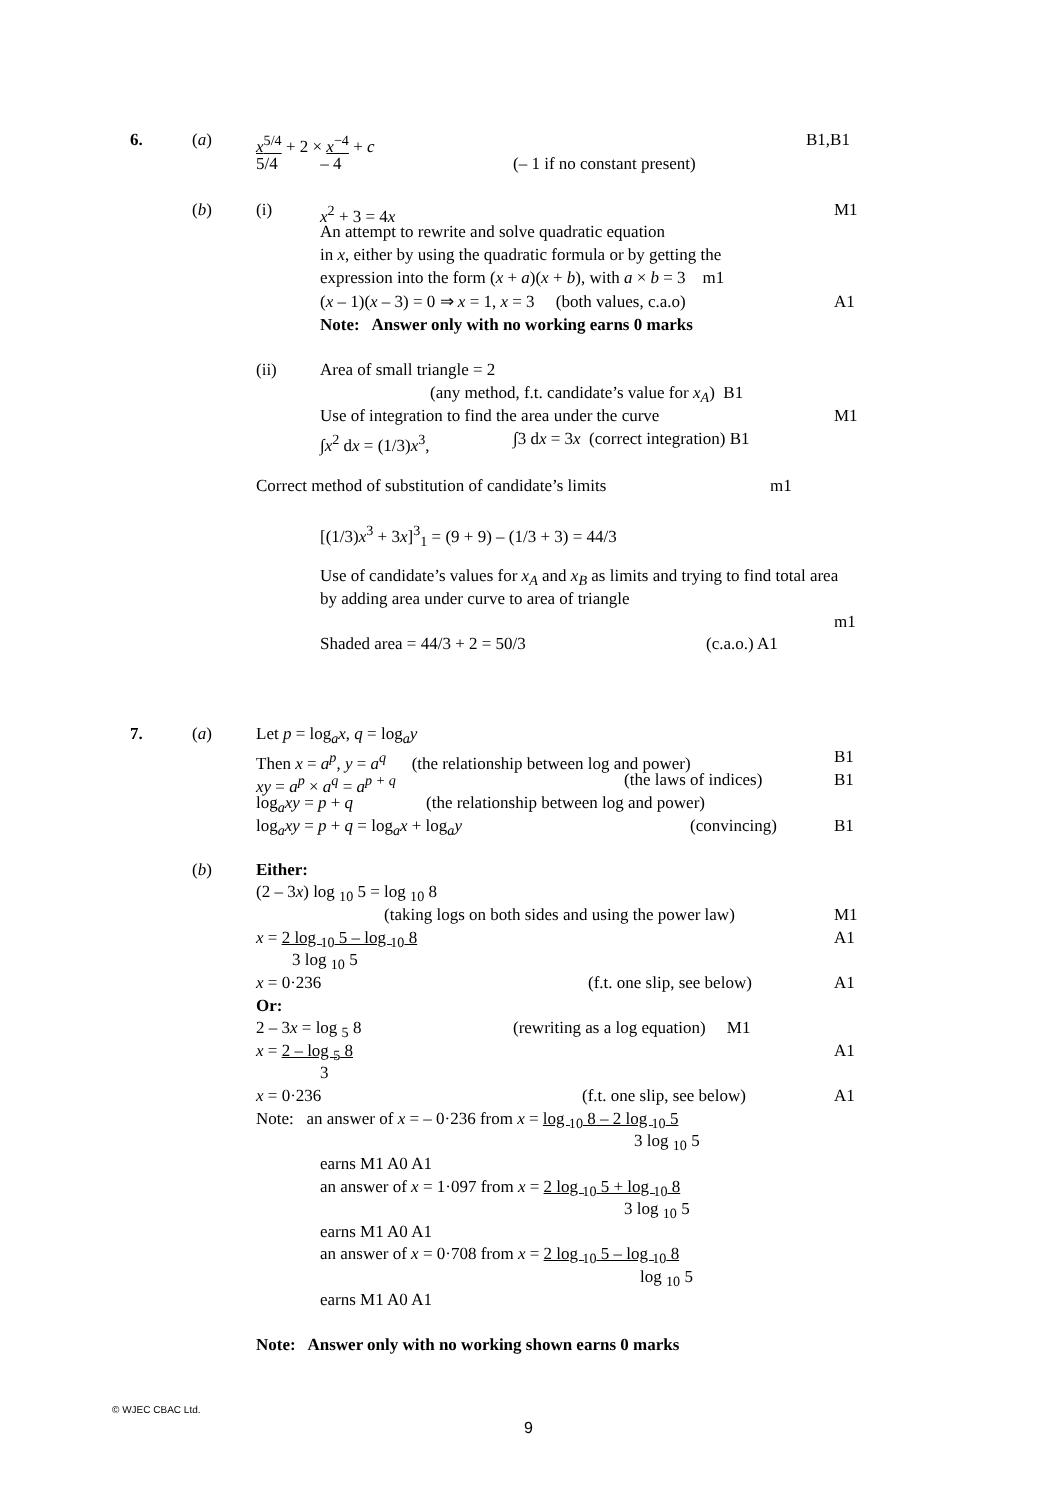6. (a) x<sup>5/4</sup> + 2 × x<sup>−4</sup> + c B1,B1
5/4 – 4 (– 1 if no constant present)
(b) (i) x<sup>2</sup> + 3 = 4x M1
An attempt to rewrite and solve quadratic equation
in x, either by using the quadratic formula or by getting the
expression into the form (x + a)(x + b), with a × b = 3 m1
(x – 1)(x – 3) = 0 ⇒ x = 1, x = 3 (both values, c.a.o) A1
Note: Answer only with no working earns 0 marks
(ii) Area of small triangle = 2
(any method, f.t. candidate’s value for x<sub>A</sub>) B1
Use of integration to find the area under the curve M1
∫x<sup>2</sup> dx = (1/3)x<sup>3</sup>, ∫3 dx = 3x (correct integration) B1
Correct method of substitution of candidate’s limits m1
[(1/3)x<sup>3</sup> + 3x]<sup>3</sup><sub>1</sub> = (9 + 9) – (1/3 + 3) = 44/3
Use of candidate’s values for x<sub>A</sub> and x<sub>B</sub> as limits and trying to find total area
by adding area under curve to area of triangle
m1
Shaded area = 44/3 + 2 = 50/3 (c.a.o.) A1
7. (a) Let p = log<sub>a</sub>x, q = log<sub>a</sub>y
Then x = a<sup>p</sup>, y = a<sup>q</sup> (the relationship between log and power) B1
xy = a<sup>p</sup> × a<sup>q</sup> = a<sup>p + q</sup> (the laws of indices) B1
log<sub>a</sub>xy = p + q (the relationship between log and power)
log<sub>a</sub>xy = p + q = log<sub>a</sub>x + log<sub>a</sub>y (convincing) B1
(b) Either:
(2 – 3x) log <sub>10</sub> 5 = log <sub>10</sub> 8
(taking logs on both sides and using the power law) M1
x = 2 log <sub>10</sub> 5 – log <sub>10</sub> 8 A1
3 log <sub>10</sub> 5
x = 0·236 (f.t. one slip, see below) A1
Or:
2 – 3x = log <sub>5</sub> 8 (rewriting as a log equation) M1
x = 2 – log <sub>5</sub> 8 A1
3
x = 0·236 (f.t. one slip, see below) A1
Note: an answer of x = – 0·236 from x = log <sub>10</sub> 8 – 2 log <sub>10</sub> 5
3 log <sub>10</sub> 5
earns M1 A0 A1
an answer of x = 1·097 from x = 2 log <sub>10</sub> 5 + log <sub>10</sub> 8
3 log <sub>10</sub> 5
earns M1 A0 A1
an answer of x = 0·708 from x = 2 log <sub>10</sub> 5 – log <sub>10</sub> 8
log <sub>10</sub> 5
earns M1 A0 A1
Note: Answer only with no working shown earns 0 marks
© WJEC CBAC Ltd.
9